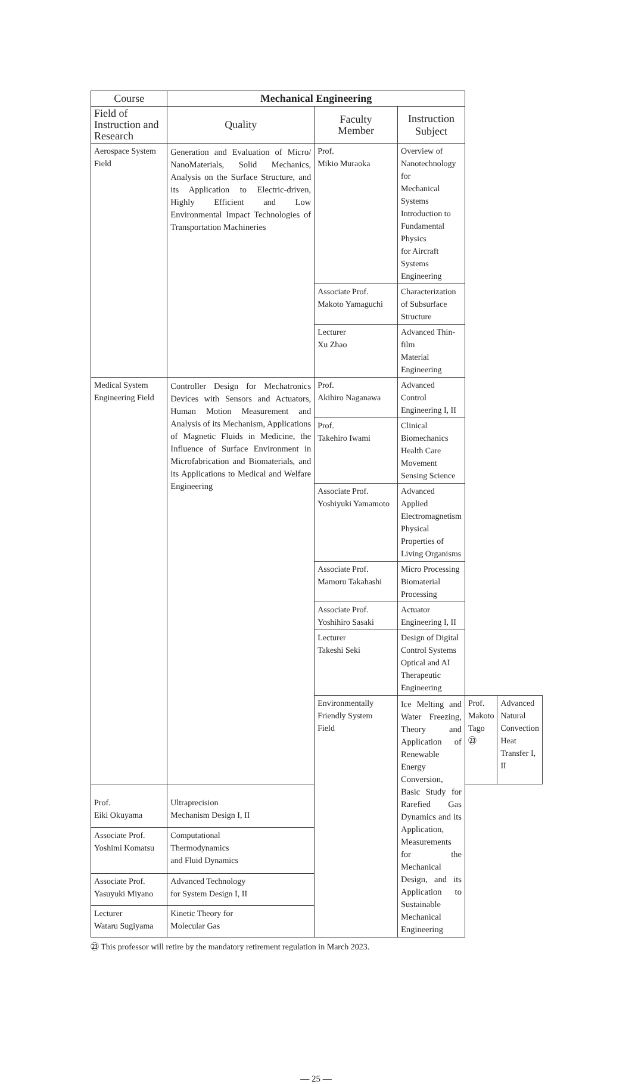| Course | Mechanical Engineering | | | | |
| --- | --- | --- | --- | --- | --- |
| Field of Instruction and Research | Quality | Faculty Member | Instruction Subject | | |
| Aerospace System Field | Generation and Evaluation of Micro/ NanoMaterials, Solid Mechanics, Analysis on the Surface Structure, and its Application to Electric-driven, Highly Efficient and Low Environmental Impact Technologies of Transportation Machineries | Prof. Mikio Muraoka | Overview of Nanotechnology for Mechanical Systems Introduction to Fundamental Physics for Aircraft Systems Engineering | | |
| | | Associate Prof. Makoto Yamaguchi | Characterization of Subsurface Structure | | |
| | | Lecturer Xu Zhao | Advanced Thin-film Material Engineering | | |
| Medical System Engineering Field | Controller Design for Mechatronics Devices with Sensors and Actuators, Human Motion Measurement and Analysis of its Mechanism, Applications of Magnetic Fluids in Medicine, the Influence of Surface Environment in Microfabrication and Biomaterials, and its Applications to Medical and Welfare Engineering | Prof. Akihiro Naganawa | Advanced Control Engineering I, II | | |
| | | Prof. Takehiro Iwami | Clinical Biomechanics Health Care Movement Sensing Science | | |
| | | Associate Prof. Yoshiyuki Yamamoto | Advanced Applied Electromagnetism Physical Properties of Living Organisms | | |
| | | Associate Prof. Mamoru Takahashi | Micro Processing Biomaterial Processing | | |
| | | Associate Prof. Yoshihiro Sasaki | Actuator Engineering I, II | | |
| | | Lecturer Takeshi Seki | Design of Digital Control Systems Optical and AI Therapeutic Engineering | | |
| | | Environmentally Friendly System Field | Ice Melting and Water Freezing, Theory and Application of Renewable Energy Conversion, Basic Study for Rarefied Gas Dynamics and its Application, Measurements for the Mechanical Design, and its Application to Sustainable Mechanical Engineering | Prof. Makoto Tago ㉓ | Advanced Natural Convection Heat Transfer I, II |
| Prof. Eiki Okuyama | Ultraprecision Mechanism Design I, II | | | | |
| Associate Prof. Yoshimi Komatsu | Computational Thermodynamics and Fluid Dynamics | | | | |
| Associate Prof. Yasuyuki Miyano | Advanced Technology for System Design I, II | | | | |
| Lecturer Wataru Sugiyama | Kinetic Theory for Molecular Gas | | | | |
㉓ This professor will retire by the mandatory retirement regulation in March 2023.
— 25 —